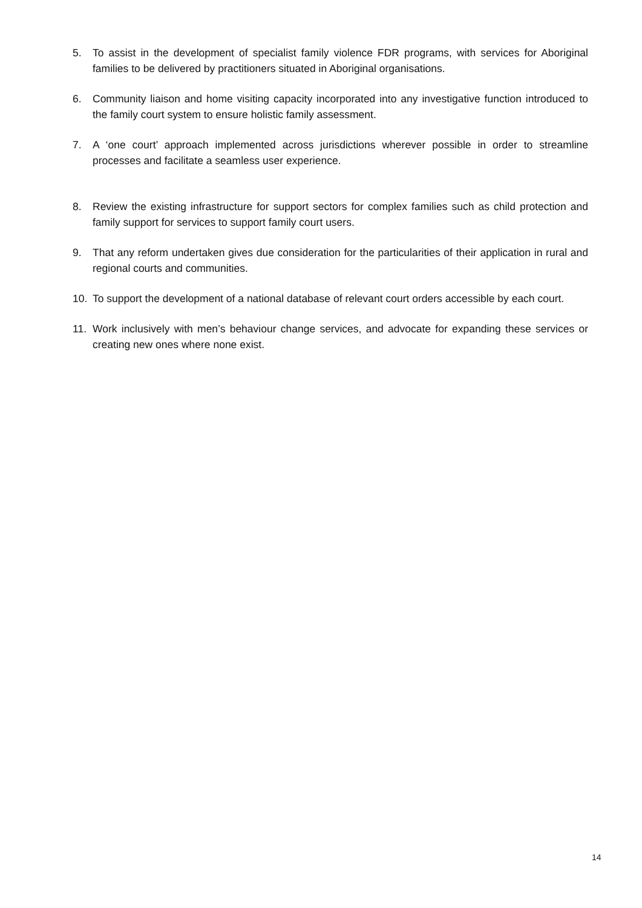5. To assist in the development of specialist family violence FDR programs, with services for Aboriginal families to be delivered by practitioners situated in Aboriginal organisations.
6. Community liaison and home visiting capacity incorporated into any investigative function introduced to the family court system to ensure holistic family assessment.
7. A ‘one court’ approach implemented across jurisdictions wherever possible in order to streamline processes and facilitate a seamless user experience.
8. Review the existing infrastructure for support sectors for complex families such as child protection and family support for services to support family court users.
9. That any reform undertaken gives due consideration for the particularities of their application in rural and regional courts and communities.
10. To support the development of a national database of relevant court orders accessible by each court.
11. Work inclusively with men’s behaviour change services, and advocate for expanding these services or creating new ones where none exist.
14